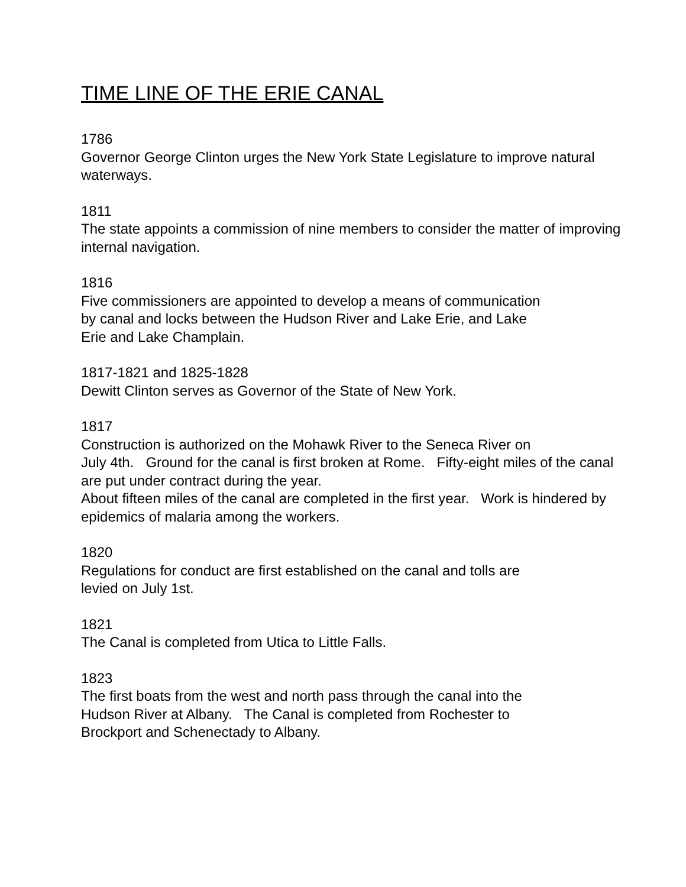TIME LINE OF THE ERIE CANAL
1786
Governor George Clinton urges the New York State Legislature to improve natural waterways.
1811
The state appoints a commission of nine members to consider the matter of improving internal navigation.
1816
Five commissioners are appointed to develop a means of communication
by canal and locks between the Hudson River and Lake Erie, and Lake
Erie and Lake Champlain.
1817-1821 and 1825-1828
Dewitt Clinton serves as Governor of the State of New York.
1817
Construction is authorized on the Mohawk River to the Seneca River on
July 4th. Ground for the canal is first broken at Rome. Fifty-eight miles of the canal are put under contract during the year.
About fifteen miles of the canal are completed in the first year. Work is hindered by epidemics of malaria among the workers.
1820
Regulations for conduct are first established on the canal and tolls are
levied on July 1st.
1821
The Canal is completed from Utica to Little Falls.
1823
The first boats from the west and north pass through the canal into the
Hudson River at Albany. The Canal is completed from Rochester to
Brockport and Schenectady to Albany.